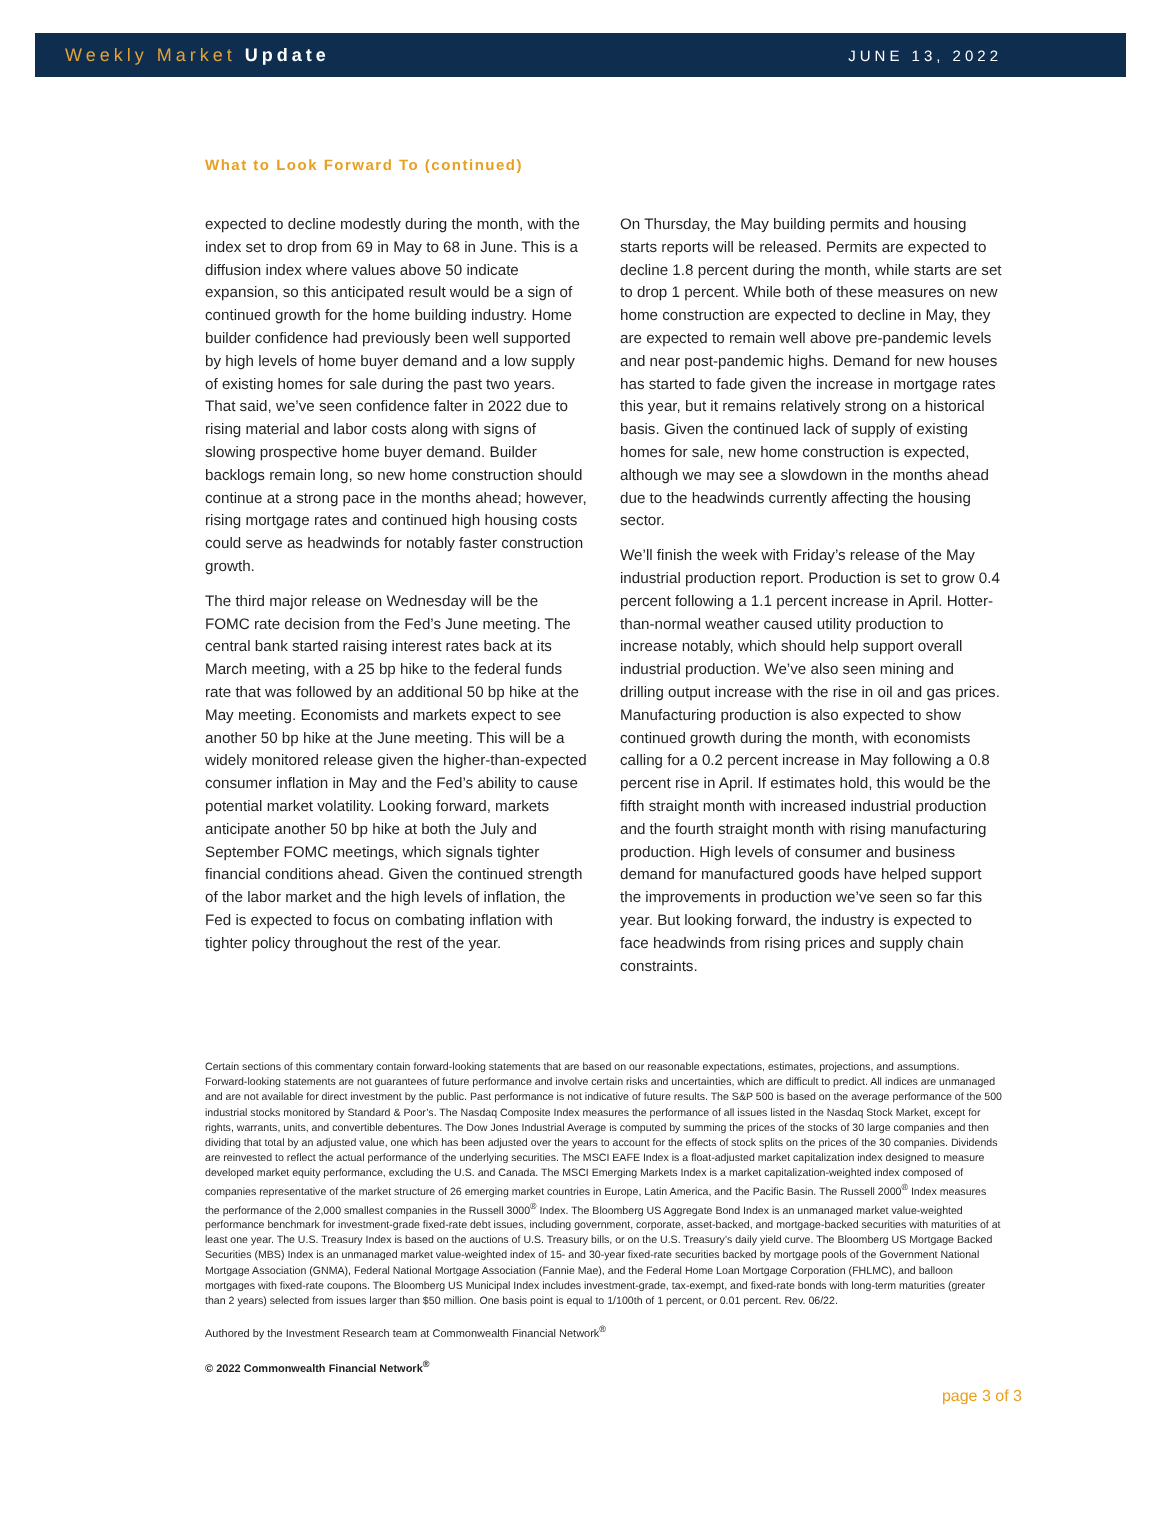Weekly Market Update
JUNE 13, 2022
What to Look Forward To (continued)
expected to decline modestly during the month, with the index set to drop from 69 in May to 68 in June. This is a diffusion index where values above 50 indicate expansion, so this anticipated result would be a sign of continued growth for the home building industry. Home builder confidence had previously been well supported by high levels of home buyer demand and a low supply of existing homes for sale during the past two years. That said, we’ve seen confidence falter in 2022 due to rising material and labor costs along with signs of slowing prospective home buyer demand. Builder backlogs remain long, so new home construction should continue at a strong pace in the months ahead; however, rising mortgage rates and continued high housing costs could serve as headwinds for notably faster construction growth.
The third major release on Wednesday will be the FOMC rate decision from the Fed’s June meeting. The central bank started raising interest rates back at its March meeting, with a 25 bp hike to the federal funds rate that was followed by an additional 50 bp hike at the May meeting. Economists and markets expect to see another 50 bp hike at the June meeting. This will be a widely monitored release given the higher-than-expected consumer inflation in May and the Fed’s ability to cause potential market volatility. Looking forward, markets anticipate another 50 bp hike at both the July and September FOMC meetings, which signals tighter financial conditions ahead. Given the continued strength of the labor market and the high levels of inflation, the Fed is expected to focus on combating inflation with tighter policy throughout the rest of the year.
On Thursday, the May building permits and housing starts reports will be released. Permits are expected to decline 1.8 percent during the month, while starts are set to drop 1 percent. While both of these measures on new home construction are expected to decline in May, they are expected to remain well above pre-pandemic levels and near post-pandemic highs. Demand for new houses has started to fade given the increase in mortgage rates this year, but it remains relatively strong on a historical basis. Given the continued lack of supply of existing homes for sale, new home construction is expected, although we may see a slowdown in the months ahead due to the headwinds currently affecting the housing sector.
We’ll finish the week with Friday’s release of the May industrial production report. Production is set to grow 0.4 percent following a 1.1 percent increase in April. Hotter-than-normal weather caused utility production to increase notably, which should help support overall industrial production. We’ve also seen mining and drilling output increase with the rise in oil and gas prices. Manufacturing production is also expected to show continued growth during the month, with economists calling for a 0.2 percent increase in May following a 0.8 percent rise in April. If estimates hold, this would be the fifth straight month with increased industrial production and the fourth straight month with rising manufacturing production. High levels of consumer and business demand for manufactured goods have helped support the improvements in production we’ve seen so far this year. But looking forward, the industry is expected to face headwinds from rising prices and supply chain constraints.
Certain sections of this commentary contain forward-looking statements that are based on our reasonable expectations, estimates, projections, and assumptions. Forward-looking statements are not guarantees of future performance and involve certain risks and uncertainties, which are difficult to predict. All indices are unmanaged and are not available for direct investment by the public. Past performance is not indicative of future results. The S&P 500 is based on the average performance of the 500 industrial stocks monitored by Standard & Poor’s. The Nasdaq Composite Index measures the performance of all issues listed in the Nasdaq Stock Market, except for rights, warrants, units, and convertible debentures. The Dow Jones Industrial Average is computed by summing the prices of the stocks of 30 large companies and then dividing that total by an adjusted value, one which has been adjusted over the years to account for the effects of stock splits on the prices of the 30 companies. Dividends are reinvested to reflect the actual performance of the underlying securities. The MSCI EAFE Index is a float-adjusted market capitalization index designed to measure developed market equity performance, excluding the U.S. and Canada. The MSCI Emerging Markets Index is a market capitalization-weighted index composed of companies representative of the market structure of 26 emerging market countries in Europe, Latin America, and the Pacific Basin. The Russell 2000<sup>®</sup> Index measures the performance of the 2,000 smallest companies in the Russell 3000<sup>®</sup> Index. The Bloomberg US Aggregate Bond Index is an unmanaged market value-weighted performance benchmark for investment-grade fixed-rate debt issues, including government, corporate, asset-backed, and mortgage-backed securities with maturities of at least one year. The U.S. Treasury Index is based on the auctions of U.S. Treasury bills, or on the U.S. Treasury’s daily yield curve. The Bloomberg US Mortgage Backed Securities (MBS) Index is an unmanaged market value-weighted index of 15- and 30-year fixed-rate securities backed by mortgage pools of the Government National Mortgage Association (GNMA), Federal National Mortgage Association (Fannie Mae), and the Federal Home Loan Mortgage Corporation (FHLMC), and balloon mortgages with fixed-rate coupons. The Bloomberg US Municipal Index includes investment-grade, tax-exempt, and fixed-rate bonds with long-term maturities (greater than 2 years) selected from issues larger than $50 million. One basis point is equal to 1/100th of 1 percent, or 0.01 percent. Rev. 06/22.
Authored by the Investment Research team at Commonwealth Financial Network<sup>®</sup>
© 2022 Commonwealth Financial Network<sup>®</sup>
page 3 of 3